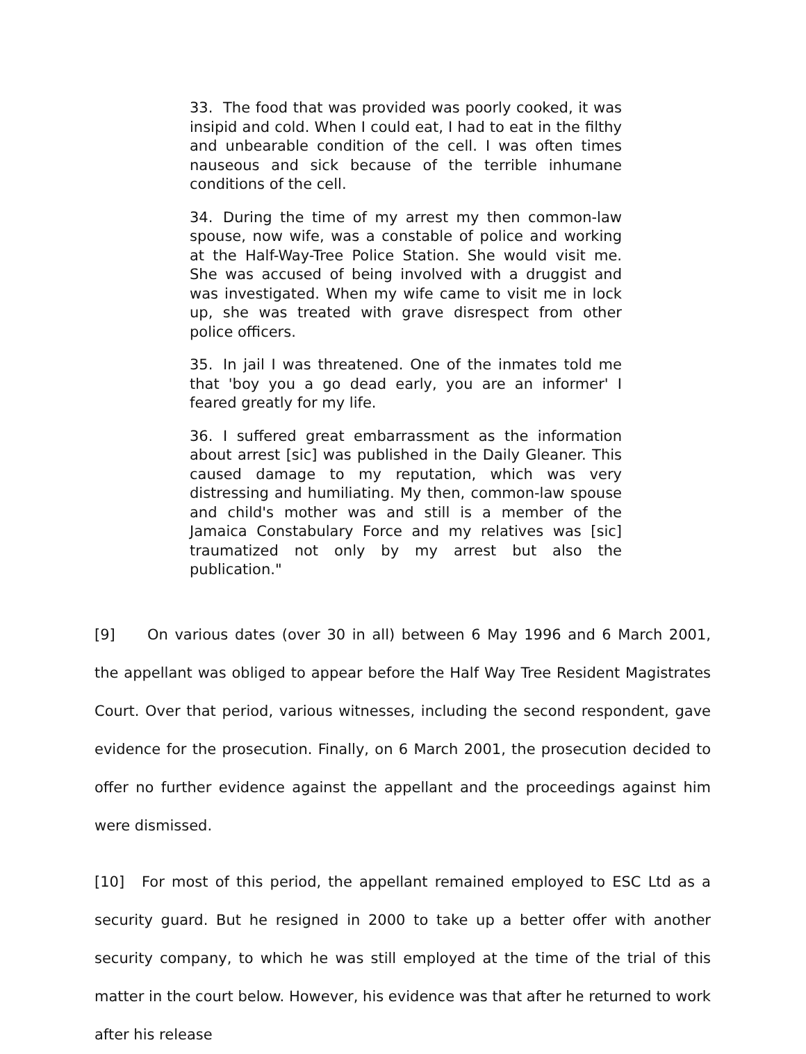33. The food that was provided was poorly cooked, it was insipid and cold. When I could eat, I had to eat in the filthy and unbearable condition of the cell. I was often times nauseous and sick because of the terrible inhumane conditions of the cell.
34. During the time of my arrest my then common-law spouse, now wife, was a constable of police and working at the Half-Way-Tree Police Station. She would visit me. She was accused of being involved with a druggist and was investigated. When my wife came to visit me in lock up, she was treated with grave disrespect from other police officers.
35. In jail I was threatened. One of the inmates told me that 'boy you a go dead early, you are an informer' I feared greatly for my life.
36. I suffered great embarrassment as the information about arrest [sic] was published in the Daily Gleaner. This caused damage to my reputation, which was very distressing and humiliating. My then, common-law spouse and child's mother was and still is a member of the Jamaica Constabulary Force and my relatives was [sic] traumatized not only by my arrest but also the publication."
[9] On various dates (over 30 in all) between 6 May 1996 and 6 March 2001, the appellant was obliged to appear before the Half Way Tree Resident Magistrates Court. Over that period, various witnesses, including the second respondent, gave evidence for the prosecution. Finally, on 6 March 2001, the prosecution decided to offer no further evidence against the appellant and the proceedings against him were dismissed.
[10] For most of this period, the appellant remained employed to ESC Ltd as a security guard. But he resigned in 2000 to take up a better offer with another security company, to which he was still employed at the time of the trial of this matter in the court below. However, his evidence was that after he returned to work after his release